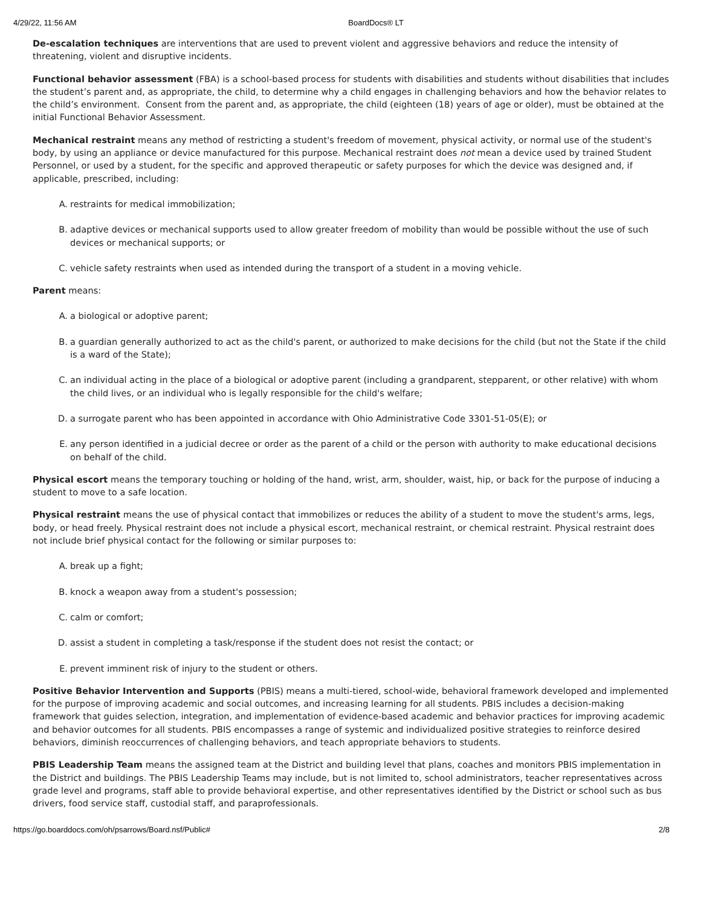4/29/22, 11:56 AM BoardDocs® LT
De-escalation techniques are interventions that are used to prevent violent and aggressive behaviors and reduce the intensity of threatening, violent and disruptive incidents.
Functional behavior assessment (FBA) is a school-based process for students with disabilities and students without disabilities that includes the student’s parent and, as appropriate, the child, to determine why a child engages in challenging behaviors and how the behavior relates to the child’s environment. Consent from the parent and, as appropriate, the child (eighteen (18) years of age or older), must be obtained at the initial Functional Behavior Assessment.
Mechanical restraint means any method of restricting a student's freedom of movement, physical activity, or normal use of the student's body, by using an appliance or device manufactured for this purpose. Mechanical restraint does not mean a device used by trained Student Personnel, or used by a student, for the specific and approved therapeutic or safety purposes for which the device was designed and, if applicable, prescribed, including:
A. restraints for medical immobilization;
B. adaptive devices or mechanical supports used to allow greater freedom of mobility than would be possible without the use of such devices or mechanical supports; or
C. vehicle safety restraints when used as intended during the transport of a student in a moving vehicle.
Parent means:
A. a biological or adoptive parent;
B. a guardian generally authorized to act as the child's parent, or authorized to make decisions for the child (but not the State if the child is a ward of the State);
C. an individual acting in the place of a biological or adoptive parent (including a grandparent, stepparent, or other relative) with whom the child lives, or an individual who is legally responsible for the child's welfare;
D. a surrogate parent who has been appointed in accordance with Ohio Administrative Code 3301-51-05(E); or
E. any person identified in a judicial decree or order as the parent of a child or the person with authority to make educational decisions on behalf of the child.
Physical escort means the temporary touching or holding of the hand, wrist, arm, shoulder, waist, hip, or back for the purpose of inducing a student to move to a safe location.
Physical restraint means the use of physical contact that immobilizes or reduces the ability of a student to move the student's arms, legs, body, or head freely. Physical restraint does not include a physical escort, mechanical restraint, or chemical restraint. Physical restraint does not include brief physical contact for the following or similar purposes to:
A. break up a fight;
B. knock a weapon away from a student's possession;
C. calm or comfort;
D. assist a student in completing a task/response if the student does not resist the contact; or
E. prevent imminent risk of injury to the student or others.
Positive Behavior Intervention and Supports (PBIS) means a multi-tiered, school-wide, behavioral framework developed and implemented for the purpose of improving academic and social outcomes, and increasing learning for all students. PBIS includes a decision-making framework that guides selection, integration, and implementation of evidence-based academic and behavior practices for improving academic and behavior outcomes for all students. PBIS encompasses a range of systemic and individualized positive strategies to reinforce desired behaviors, diminish reoccurrences of challenging behaviors, and teach appropriate behaviors to students.
PBIS Leadership Team means the assigned team at the District and building level that plans, coaches and monitors PBIS implementation in the District and buildings. The PBIS Leadership Teams may include, but is not limited to, school administrators, teacher representatives across grade level and programs, staff able to provide behavioral expertise, and other representatives identified by the District or school such as bus drivers, food service staff, custodial staff, and paraprofessionals.
https://go.boarddocs.com/oh/psarrows/Board.nsf/Public# 2/8